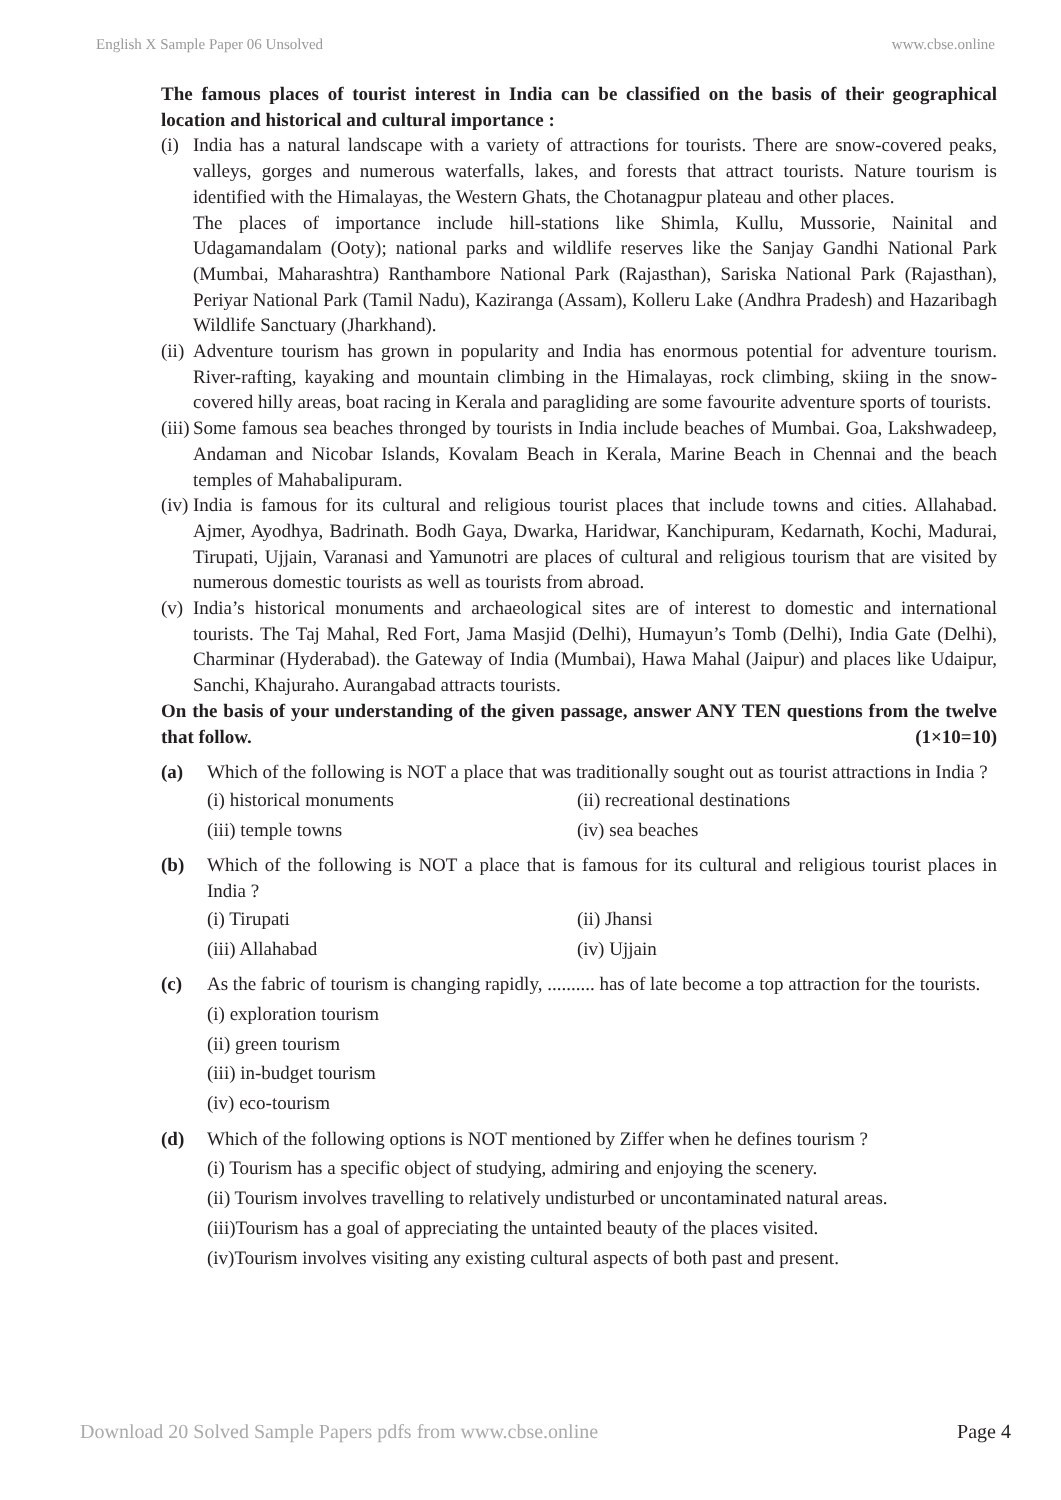English X Sample Paper 06 Unsolved www.cbse.online
The famous places of tourist interest in India can be classified on the basis of their geographical location and historical and cultural importance :
(i)
India has a natural landscape with a variety of attractions for tourists. There are snow-covered peaks, valleys, gorges and numerous waterfalls, lakes, and forests that attract tourists. Nature tourism is identified with the Himalayas, the Western Ghats, the Chotanagpur plateau and other places.
The places of importance include hill-stations like Shimla, Kullu, Mussorie, Nainital and Udagamandalam (Ooty); national parks and wildlife reserves like the Sanjay Gandhi National Park (Mumbai, Maharashtra) Ranthambore National Park (Rajasthan), Sariska National Park (Rajasthan), Periyar National Park (Tamil Nadu), Kaziranga (Assam), Kolleru Lake (Andhra Pradesh) and Hazaribagh Wildlife Sanctuary (Jharkhand).
(ii)
Adventure tourism has grown in popularity and India has enormous potential for adventure tourism. River-rafting, kayaking and mountain climbing in the Himalayas, rock climbing, skiing in the snow-covered hilly areas, boat racing in Kerala and paragliding are some favourite adventure sports of tourists.
(iii)
Some famous sea beaches thronged by tourists in India include beaches of Mumbai. Goa, Lakshwadeep, Andaman and Nicobar Islands, Kovalam Beach in Kerala, Marine Beach in Chennai and the beach temples of Mahabalipuram.
(iv)
India is famous for its cultural and religious tourist places that include towns and cities. Allahabad. Ajmer, Ayodhya, Badrinath. Bodh Gaya, Dwarka, Haridwar, Kanchipuram, Kedarnath, Kochi, Madurai, Tirupati, Ujjain, Varanasi and Yamunotri are places of cultural and religious tourism that are visited by numerous domestic tourists as well as tourists from abroad.
(v)
India’s historical monuments and archaeological sites are of interest to domestic and international tourists. The Taj Mahal, Red Fort, Jama Masjid (Delhi), Humayun’s Tomb (Delhi), India Gate (Delhi), Charminar (Hyderabad). the Gateway of India (Mumbai), Hawa Mahal (Jaipur) and places like Udaipur, Sanchi, Khajuraho. Aurangabad attracts tourists.
On the basis of your understanding of the given passage, answer ANY TEN questions from the twelve that follow. (1×10=10)
(a) Which of the following is NOT a place that was traditionally sought out as tourist attractions in India ?
(i) historical monuments (ii) recreational destinations (iii) temple towns (iv) sea beaches
(b) Which of the following is NOT a place that is famous for its cultural and religious tourist places in India ?
(i) Tirupati (ii) Jhansi (iii) Allahabad (iv) Ujjain
(c) As the fabric of tourism is changing rapidly, .......... has of late become a top attraction for the tourists.
(i) exploration tourism
(ii) green tourism
(iii) in-budget tourism
(iv) eco-tourism
(d) Which of the following options is NOT mentioned by Ziffer when he defines tourism ?
(i) Tourism has a specific object of studying, admiring and enjoying the scenery.
(ii) Tourism involves travelling to relatively undisturbed or uncontaminated natural areas.
(iii)Tourism has a goal of appreciating the untainted beauty of the places visited.
(iv)Tourism involves visiting any existing cultural aspects of both past and present.
Download 20 Solved Sample Papers pdfs from www.cbse.online Page 4